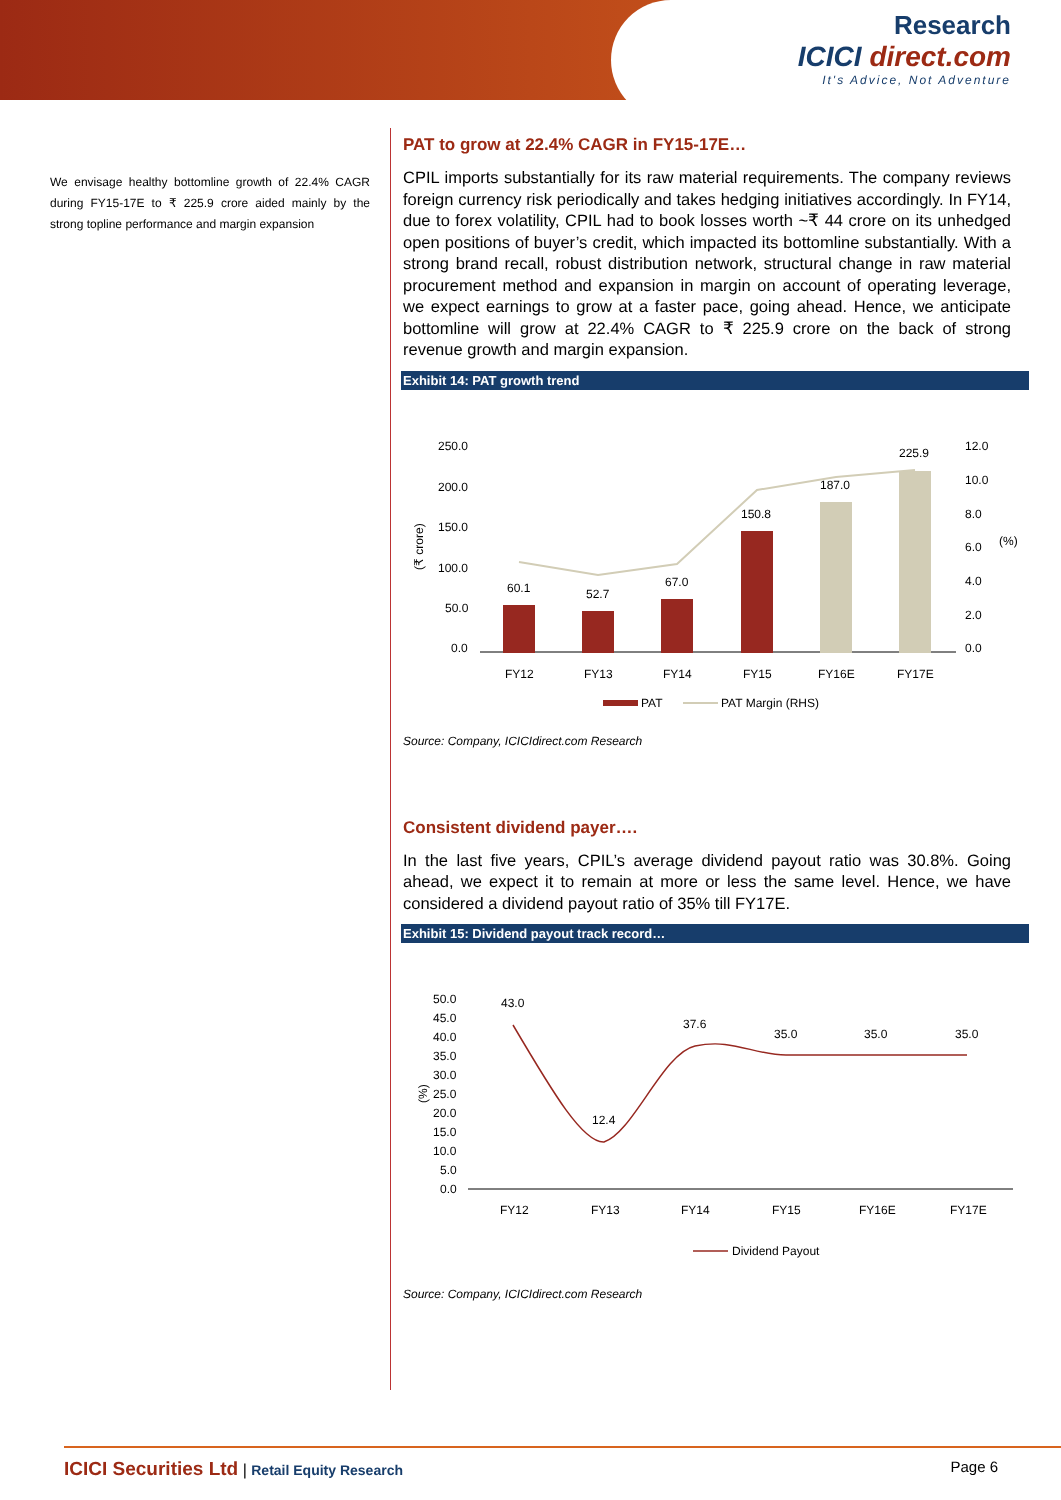Research
ICICI direct.com
It's Advice, Not Adventure
We envisage healthy bottomline growth of 22.4% CAGR during FY15-17E to ₹ 225.9 crore aided mainly by the strong topline performance and margin expansion
PAT to grow at 22.4% CAGR in FY15-17E…
CPIL imports substantially for its raw material requirements. The company reviews foreign currency risk periodically and takes hedging initiatives accordingly. In FY14, due to forex volatility, CPIL had to book losses worth ~₹ 44 crore on its unhedged open positions of buyer’s credit, which impacted its bottomline substantially. With a strong brand recall, robust distribution network, structural change in raw material procurement method and expansion in margin on account of operating leverage, we expect earnings to grow at a faster pace, going ahead. Hence, we anticipate bottomline will grow at 22.4% CAGR to ₹ 225.9 crore on the back of strong revenue growth and margin expansion.
Exhibit 14: PAT growth trend
250.0
200.0
150.0
100.0
50.0
0.0
12.0
10.0
8.0
6.0
4.0
2.0
0.0
(₹ crore)
(%)
60.1
52.7
67.0
150.8
187.0
225.9
FY12
FY13
FY14
FY15
FY16E
FY17E
PAT
PAT Margin (RHS)
Source: Company, ICICIdirect.com Research
Consistent dividend payer….
In the last five years, CPIL’s average dividend payout ratio was 30.8%. Going ahead, we expect it to remain at more or less the same level. Hence, we have considered a dividend payout ratio of 35% till FY17E.
Exhibit 15: Dividend payout track record…
50.0
45.0
40.0
35.0
30.0
25.0
20.0
15.0
10.0
5.0
0.0
(%)
43.0
12.4
37.6
35.0
35.0
35.0
FY12
FY13
FY14
FY15
FY16E
FY17E
Dividend Payout
Source: Company, ICICIdirect.com Research
ICICI Securities Ltd | Retail Equity Research Page 6